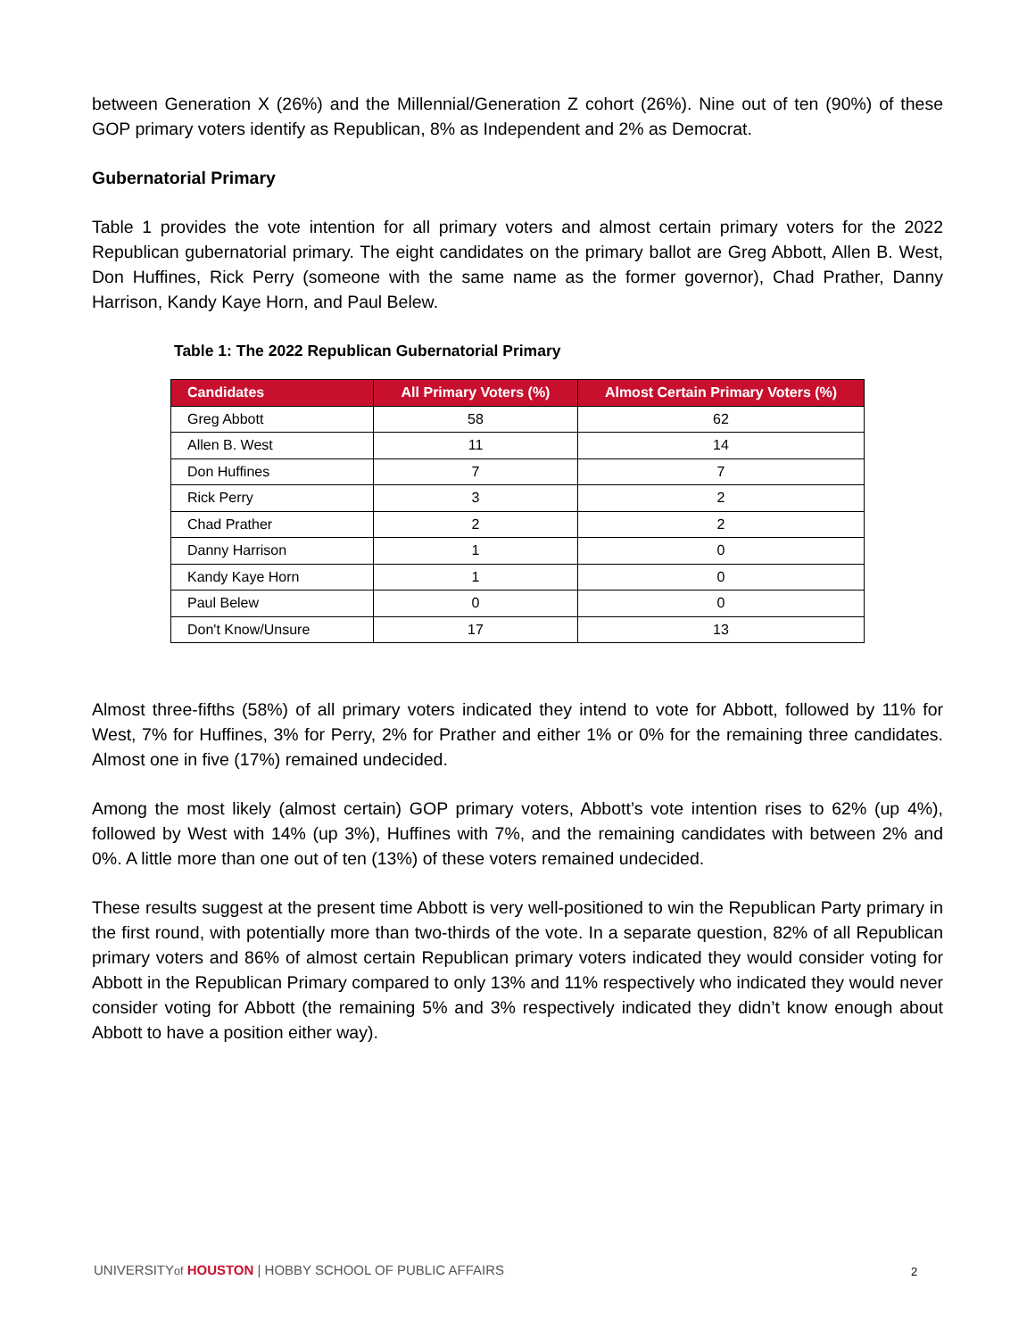between Generation X (26%) and the Millennial/Generation Z cohort (26%). Nine out of ten (90%) of these GOP primary voters identify as Republican, 8% as Independent and 2% as Democrat.
Gubernatorial Primary
Table 1 provides the vote intention for all primary voters and almost certain primary voters for the 2022 Republican gubernatorial primary. The eight candidates on the primary ballot are Greg Abbott, Allen B. West, Don Huffines, Rick Perry (someone with the same name as the former governor), Chad Prather, Danny Harrison, Kandy Kaye Horn, and Paul Belew.
Table 1: The 2022 Republican Gubernatorial Primary
| Candidates | All Primary Voters (%) | Almost Certain Primary Voters (%) |
| --- | --- | --- |
| Greg Abbott | 58 | 62 |
| Allen B. West | 11 | 14 |
| Don Huffines | 7 | 7 |
| Rick Perry | 3 | 2 |
| Chad Prather | 2 | 2 |
| Danny Harrison | 1 | 0 |
| Kandy Kaye Horn | 1 | 0 |
| Paul Belew | 0 | 0 |
| Don't Know/Unsure | 17 | 13 |
Almost three-fifths (58%) of all primary voters indicated they intend to vote for Abbott, followed by 11% for West, 7% for Huffines, 3% for Perry, 2% for Prather and either 1% or 0% for the remaining three candidates. Almost one in five (17%) remained undecided.
Among the most likely (almost certain) GOP primary voters, Abbott’s vote intention rises to 62% (up 4%), followed by West with 14% (up 3%), Huffines with 7%, and the remaining candidates with between 2% and 0%. A little more than one out of ten (13%) of these voters remained undecided.
These results suggest at the present time Abbott is very well-positioned to win the Republican Party primary in the first round, with potentially more than two-thirds of the vote. In a separate question, 82% of all Republican primary voters and 86% of almost certain Republican primary voters indicated they would consider voting for Abbott in the Republican Primary compared to only 13% and 11% respectively who indicated they would never consider voting for Abbott (the remaining 5% and 3% respectively indicated they didn’t know enough about Abbott to have a position either way).
UNIVERSITYof HOUSTON | HOBBY SCHOOL OF PUBLIC AFFAIRS
2